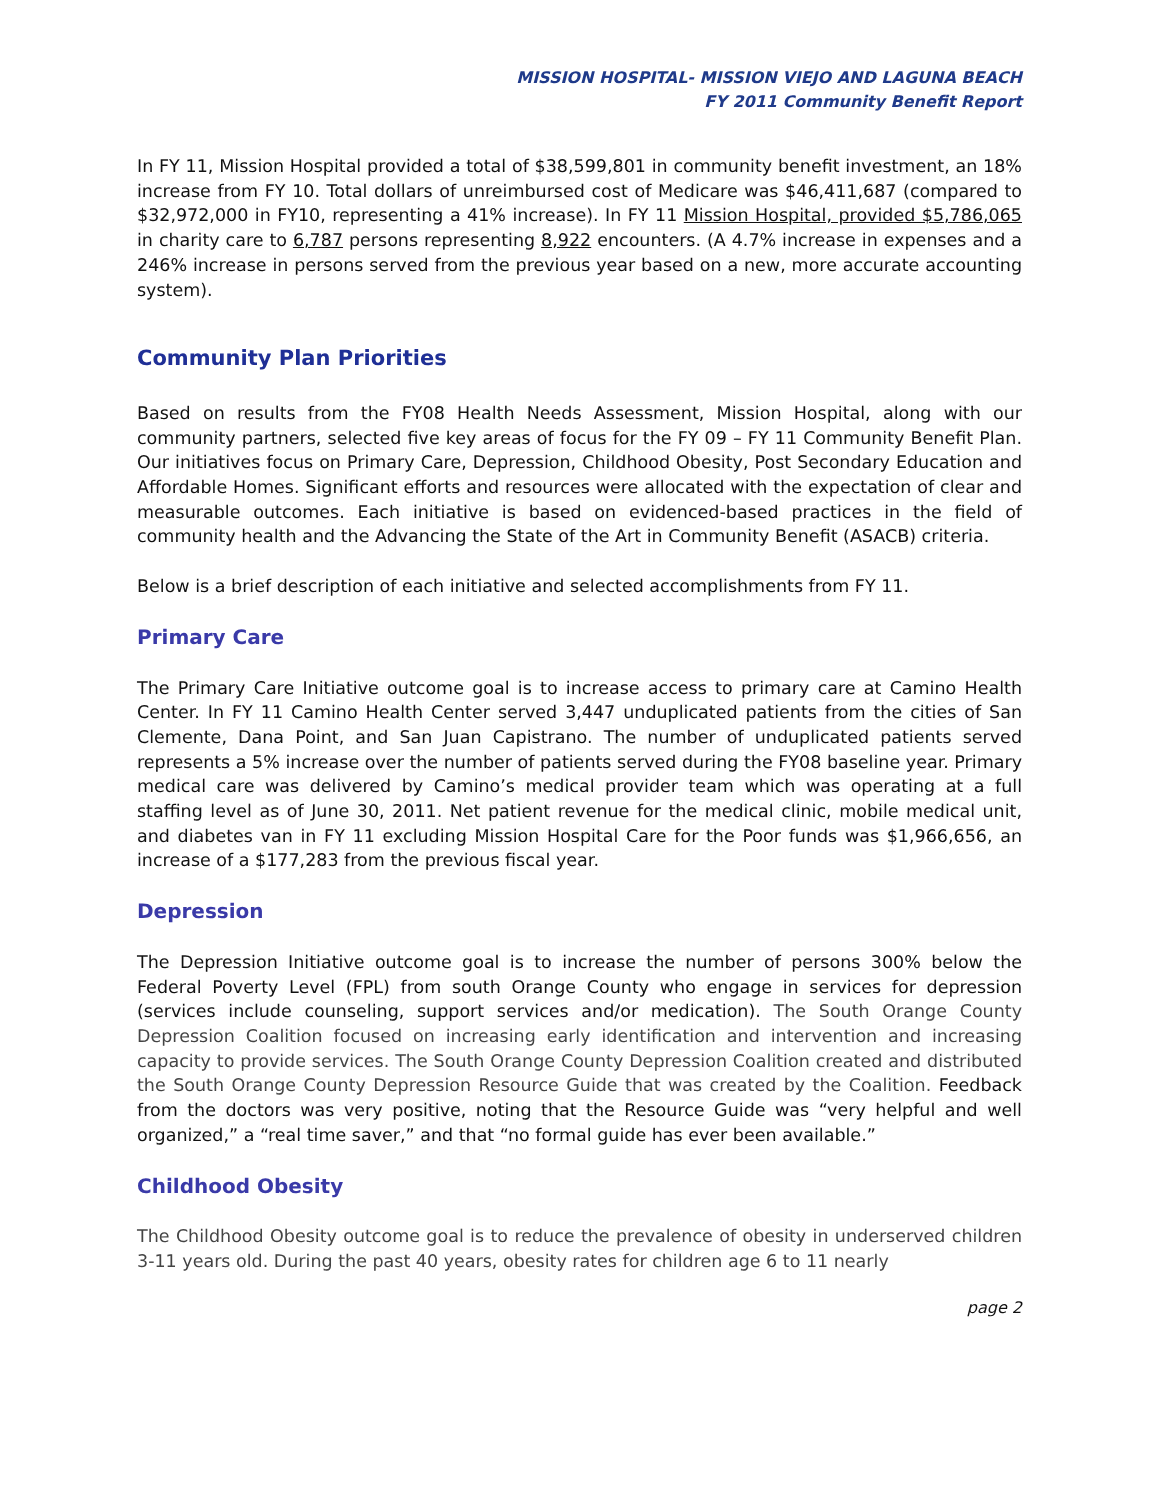MISSION HOSPITAL- MISSION VIEJO AND LAGUNA BEACH
FY 2011 Community Benefit Report
In FY 11, Mission Hospital provided a total of $38,599,801 in community benefit investment, an 18% increase from FY 10. Total dollars of unreimbursed cost of Medicare was $46,411,687 (compared to $32,972,000 in FY10, representing a 41% increase). In FY 11 Mission Hospital, provided $5,786,065 in charity care to 6,787 persons representing 8,922 encounters. (A 4.7% increase in expenses and a 246% increase in persons served from the previous year based on a new, more accurate accounting system).
Community Plan Priorities
Based on results from the FY08 Health Needs Assessment, Mission Hospital, along with our community partners, selected five key areas of focus for the FY 09 – FY 11 Community Benefit Plan. Our initiatives focus on Primary Care, Depression, Childhood Obesity, Post Secondary Education and Affordable Homes. Significant efforts and resources were allocated with the expectation of clear and measurable outcomes. Each initiative is based on evidenced-based practices in the field of community health and the Advancing the State of the Art in Community Benefit (ASACB) criteria.
Below is a brief description of each initiative and selected accomplishments from FY 11.
Primary Care
The Primary Care Initiative outcome goal is to increase access to primary care at Camino Health Center. In FY 11 Camino Health Center served 3,447 unduplicated patients from the cities of San Clemente, Dana Point, and San Juan Capistrano. The number of unduplicated patients served represents a 5% increase over the number of patients served during the FY08 baseline year. Primary medical care was delivered by Camino’s medical provider team which was operating at a full staffing level as of June 30, 2011. Net patient revenue for the medical clinic, mobile medical unit, and diabetes van in FY 11 excluding Mission Hospital Care for the Poor funds was $1,966,656, an increase of a $177,283 from the previous fiscal year.
Depression
The Depression Initiative outcome goal is to increase the number of persons 300% below the Federal Poverty Level (FPL) from south Orange County who engage in services for depression (services include counseling, support services and/or medication). The South Orange County Depression Coalition focused on increasing early identification and intervention and increasing capacity to provide services. The South Orange County Depression Coalition created and distributed the South Orange County Depression Resource Guide that was created by the Coalition. Feedback from the doctors was very positive, noting that the Resource Guide was “very helpful and well organized,” a “real time saver,” and that “no formal guide has ever been available.”
Childhood Obesity
The Childhood Obesity outcome goal is to reduce the prevalence of obesity in underserved children 3-11 years old. During the past 40 years, obesity rates for children age 6 to 11 nearly
page 2